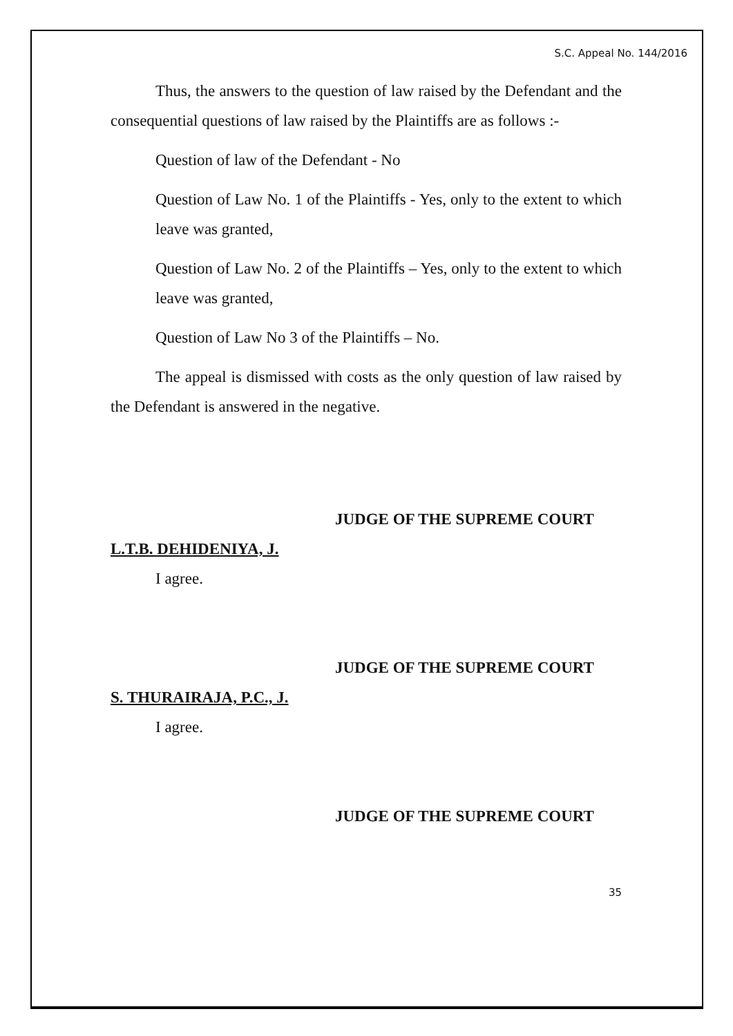S.C. Appeal No. 144/2016
Thus, the answers to the question of law raised by the Defendant and the consequential questions of law raised by the Plaintiffs are as follows :-
Question of law of the Defendant - No
Question of Law No. 1 of the Plaintiffs - Yes, only to the extent to which leave was granted,
Question of Law No. 2 of the Plaintiffs – Yes, only to the extent to which leave was granted,
Question of Law No 3 of the Plaintiffs – No.
The appeal is dismissed with costs as the only question of law raised by the Defendant is answered in the negative.
JUDGE OF THE SUPREME COURT
L.T.B. DEHIDENIYA, J.
I agree.
JUDGE OF THE SUPREME COURT
S. THURAIRAJA, P.C., J.
I agree.
JUDGE OF THE SUPREME COURT
35